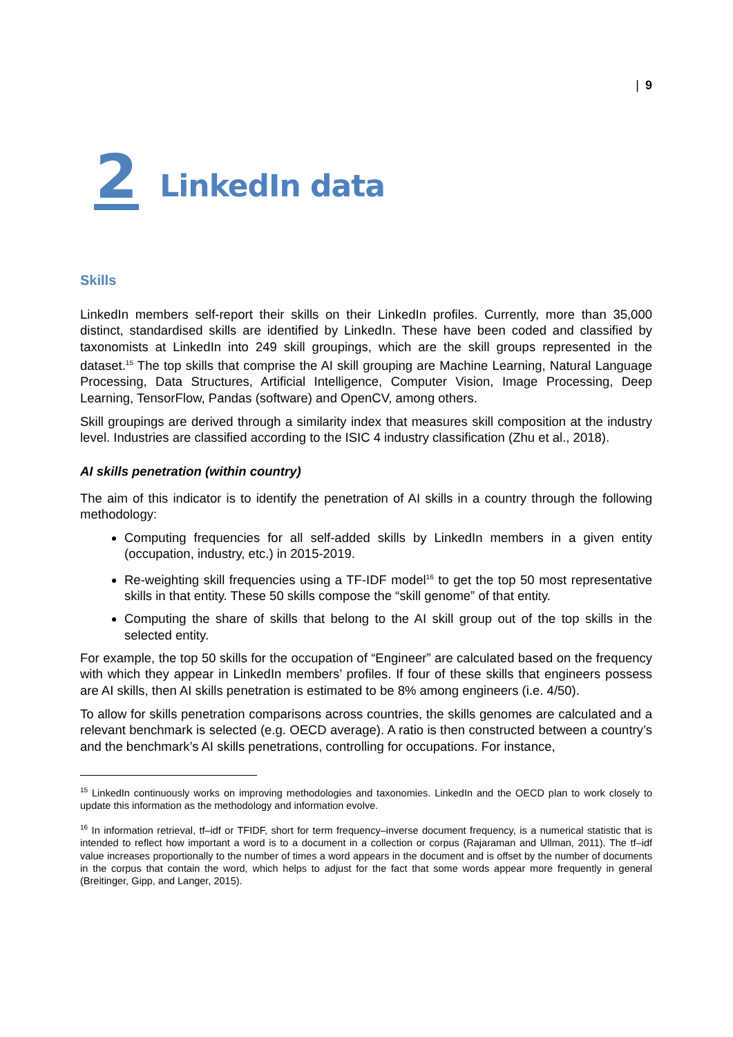| 9
2 LinkedIn data
Skills
LinkedIn members self-report their skills on their LinkedIn profiles. Currently, more than 35,000 distinct, standardised skills are identified by LinkedIn. These have been coded and classified by taxonomists at LinkedIn into 249 skill groupings, which are the skill groups represented in the dataset.<sup>15</sup> The top skills that comprise the AI skill grouping are Machine Learning, Natural Language Processing, Data Structures, Artificial Intelligence, Computer Vision, Image Processing, Deep Learning, TensorFlow, Pandas (software) and OpenCV, among others.
Skill groupings are derived through a similarity index that measures skill composition at the industry level. Industries are classified according to the ISIC 4 industry classification (Zhu et al., 2018).
AI skills penetration (within country)
The aim of this indicator is to identify the penetration of AI skills in a country through the following methodology:
Computing frequencies for all self-added skills by LinkedIn members in a given entity (occupation, industry, etc.) in 2015-2019.
Re-weighting skill frequencies using a TF-IDF model<sup>16</sup> to get the top 50 most representative skills in that entity. These 50 skills compose the “skill genome” of that entity.
Computing the share of skills that belong to the AI skill group out of the top skills in the selected entity.
For example, the top 50 skills for the occupation of “Engineer” are calculated based on the frequency with which they appear in LinkedIn members’ profiles. If four of these skills that engineers possess are AI skills, then AI skills penetration is estimated to be 8% among engineers (i.e. 4/50).
To allow for skills penetration comparisons across countries, the skills genomes are calculated and a relevant benchmark is selected (e.g. OECD average). A ratio is then constructed between a country’s and the benchmark’s AI skills penetrations, controlling for occupations. For instance,
<sup>15</sup> LinkedIn continuously works on improving methodologies and taxonomies. LinkedIn and the OECD plan to work closely to update this information as the methodology and information evolve.
<sup>16</sup> In information retrieval, tf–idf or TFIDF, short for term frequency–inverse document frequency, is a numerical statistic that is intended to reflect how important a word is to a document in a collection or corpus (Rajaraman and Ullman, 2011). The tf–idf value increases proportionally to the number of times a word appears in the document and is offset by the number of documents in the corpus that contain the word, which helps to adjust for the fact that some words appear more frequently in general (Breitinger, Gipp, and Langer, 2015).